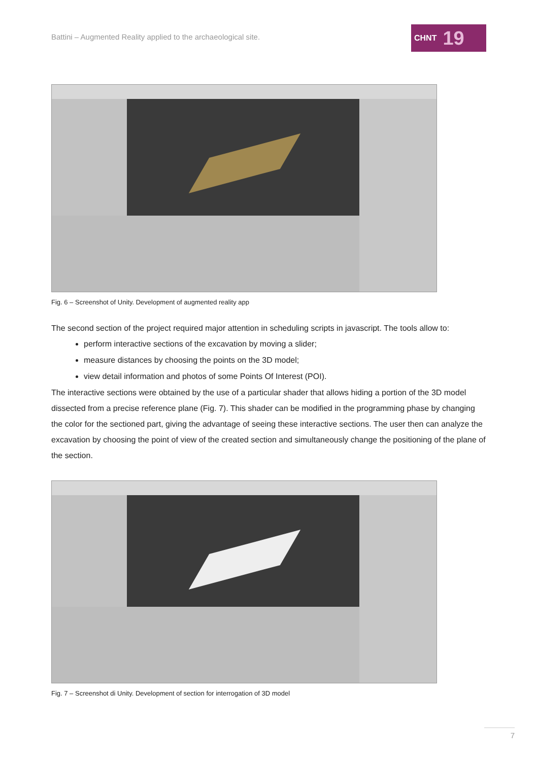Battini – Augmented Reality applied to the archaeological site.
CHNT 19
Fig. 6 – Screenshot of Unity. Development of augmented reality app
The second section of the project required major attention in scheduling scripts in javascript. The tools allow to:
perform interactive sections of the excavation by moving a slider;
measure distances by choosing the points on the 3D model;
view detail information and photos of some Points Of Interest (POI).
The interactive sections were obtained by the use of a particular shader that allows hiding a portion of the 3D model dissected from a precise reference plane (Fig. 7). This shader can be modified in the programming phase by changing the color for the sectioned part, giving the advantage of seeing these interactive sections. The user then can analyze the excavation by choosing the point of view of the created section and simultaneously change the positioning of the plane of the section.
Fig. 7 – Screenshot di Unity. Development of section for interrogation of 3D model
7